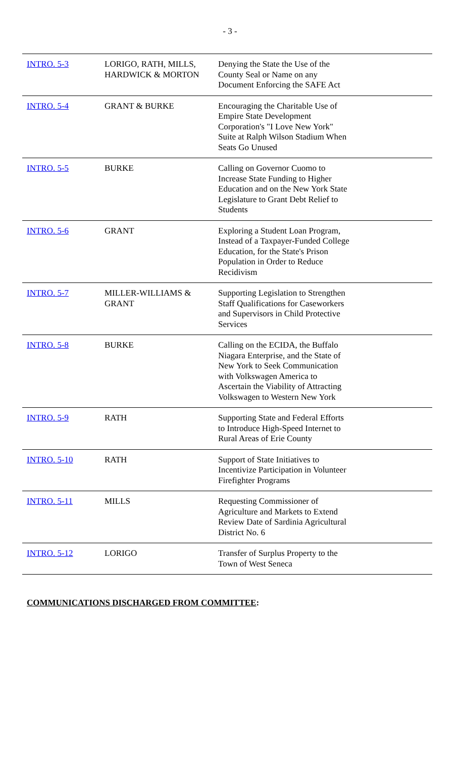- 3 -
| INTRO. 5-3 | LORIGO, RATH, MILLS, HARDWICK & MORTON | Denying the State the Use of the County Seal or Name on any Document Enforcing the SAFE Act |
| INTRO. 5-4 | GRANT & BURKE | Encouraging the Charitable Use of Empire State Development Corporation's "I Love New York" Suite at Ralph Wilson Stadium When Seats Go Unused |
| INTRO. 5-5 | BURKE | Calling on Governor Cuomo to Increase State Funding to Higher Education and on the New York State Legislature to Grant Debt Relief to Students |
| INTRO. 5-6 | GRANT | Exploring a Student Loan Program, Instead of a Taxpayer-Funded College Education, for the State's Prison Population in Order to Reduce Recidivism |
| INTRO. 5-7 | MILLER-WILLIAMS & GRANT | Supporting Legislation to Strengthen Staff Qualifications for Caseworkers and Supervisors in Child Protective Services |
| INTRO. 5-8 | BURKE | Calling on the ECIDA, the Buffalo Niagara Enterprise, and the State of New York to Seek Communication with Volkswagen America to Ascertain the Viability of Attracting Volkswagen to Western New York |
| INTRO. 5-9 | RATH | Supporting State and Federal Efforts to Introduce High-Speed Internet to Rural Areas of Erie County |
| INTRO. 5-10 | RATH | Support of State Initiatives to Incentivize Participation in Volunteer Firefighter Programs |
| INTRO. 5-11 | MILLS | Requesting Commissioner of Agriculture and Markets to Extend Review Date of Sardinia Agricultural District No. 6 |
| INTRO. 5-12 | LORIGO | Transfer of Surplus Property to the Town of West Seneca |
COMMUNICATIONS DISCHARGED FROM COMMITTEE: